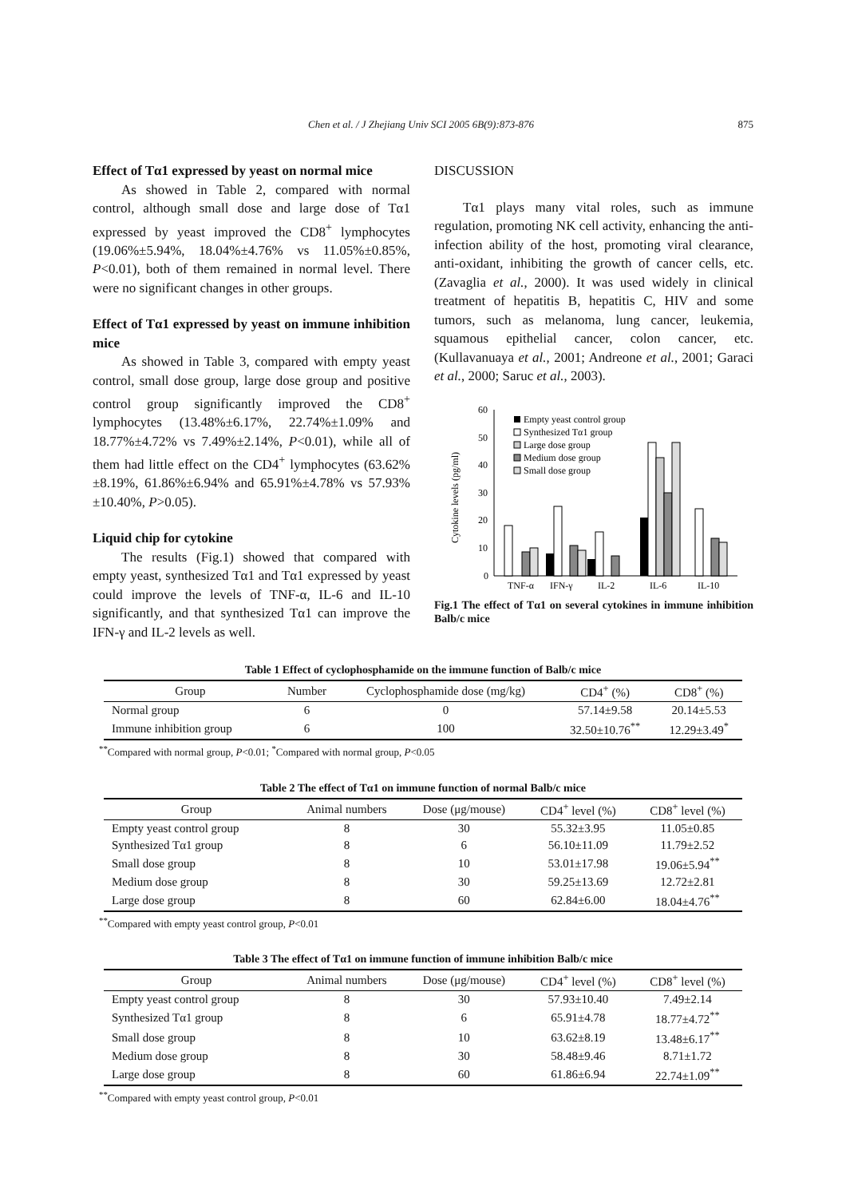Chen et al. / J Zhejiang Univ SCI 2005 6B(9):873-876 875
Effect of Tα1 expressed by yeast on normal mice
As showed in Table 2, compared with normal control, although small dose and large dose of Tα1 expressed by yeast improved the CD8<sup>+</sup> lymphocytes (19.06%±5.94%, 18.04%±4.76% vs 11.05%±0.85%, P<0.01), both of them remained in normal level. There were no significant changes in other groups.
Effect of Tα1 expressed by yeast on immune inhibition mice
As showed in Table 3, compared with empty yeast control, small dose group, large dose group and positive control group significantly improved the CD8<sup>+</sup> lymphocytes (13.48%±6.17%, 22.74%±1.09% and 18.77%±4.72% vs 7.49%±2.14%, P<0.01), while all of them had little effect on the CD4<sup>+</sup> lymphocytes (63.62%±8.19%, 61.86%±6.94% and 65.91%±4.78% vs 57.93%±10.40%, P>0.05).
Liquid chip for cytokine
The results (Fig.1) showed that compared with empty yeast, synthesized Tα1 and Tα1 expressed by yeast could improve the levels of TNF-α, IL-6 and IL-10 significantly, and that synthesized Tα1 can improve the IFN-γ and IL-2 levels as well.
DISCUSSION
Tα1 plays many vital roles, such as immune regulation, promoting NK cell activity, enhancing the anti-infection ability of the host, promoting viral clearance, anti-oxidant, inhibiting the growth of cancer cells, etc. (Zavaglia et al., 2000). It was used widely in clinical treatment of hepatitis B, hepatitis C, HIV and some tumors, such as melanoma, lung cancer, leukemia, squamous epithelial cancer, colon cancer, etc. (Kullavanuaya et al., 2001; Andreone et al., 2001; Garaci et al., 2000; Saruc et al., 2003).
Cytokine levels (pg/ml)
0
10
20
30
40
50
60
TNF-α
IFN-γ
IL-2
IL-6
IL-10
Empty yeast control group
Synthesized Tα1 group
Large dose group
Medium dose group
Small dose group
Fig.1 The effect of Tα1 on several cytokines in immune inhibition Balb/c mice
Table 1 Effect of cyclophosphamide on the immune function of Balb/c mice
| Group | Number | Cyclophosphamide dose (mg/kg) | CD4<sup>+</sup> (%) | CD8<sup>+</sup> (%) |
| --- | --- | --- | --- | --- |
| Normal group | 6 | 0 | 57.14±9.58 | 20.14±5.53 |
| Immune inhibition group | 6 | 100 | 32.50±10.76<sup>**</sup> | 12.29±3.49<sup>*</sup> |
<sup>**</sup> Compared with normal group, P<0.01; <sup>*</sup>Compared with normal group, P<0.05
Table 2 The effect of Tα1 on immune function of normal Balb/c mice
| Group | Animal numbers | Dose (μg/mouse) | CD4<sup>+</sup> level (%) | CD8<sup>+</sup> level (%) |
| --- | --- | --- | --- | --- |
| Empty yeast control group | 8 | 30 | 55.32±3.95 | 11.05±0.85 |
| Synthesized Tα1 group | 8 | 6 | 56.10±11.09 | 11.79±2.52 |
| Small dose group | 8 | 10 | 53.01±17.98 | 19.06±5.94<sup>**</sup> |
| Medium dose group | 8 | 30 | 59.25±13.69 | 12.72±2.81 |
| Large dose group | 8 | 60 | 62.84±6.00 | 18.04±4.76<sup>**</sup> |
<sup>**</sup> Compared with empty yeast control group, P<0.01
Table 3 The effect of Tα1 on immune function of immune inhibition Balb/c mice
| Group | Animal numbers | Dose (μg/mouse) | CD4<sup>+</sup> level (%) | CD8<sup>+</sup> level (%) |
| --- | --- | --- | --- | --- |
| Empty yeast control group | 8 | 30 | 57.93±10.40 | 7.49±2.14 |
| Synthesized Tα1 group | 8 | 6 | 65.91±4.78 | 18.77±4.72<sup>**</sup> |
| Small dose group | 8 | 10 | 63.62±8.19 | 13.48±6.17<sup>**</sup> |
| Medium dose group | 8 | 30 | 58.48±9.46 | 8.71±1.72 |
| Large dose group | 8 | 60 | 61.86±6.94 | 22.74±1.09<sup>**</sup> |
<sup>**</sup> Compared with empty yeast control group, P<0.01